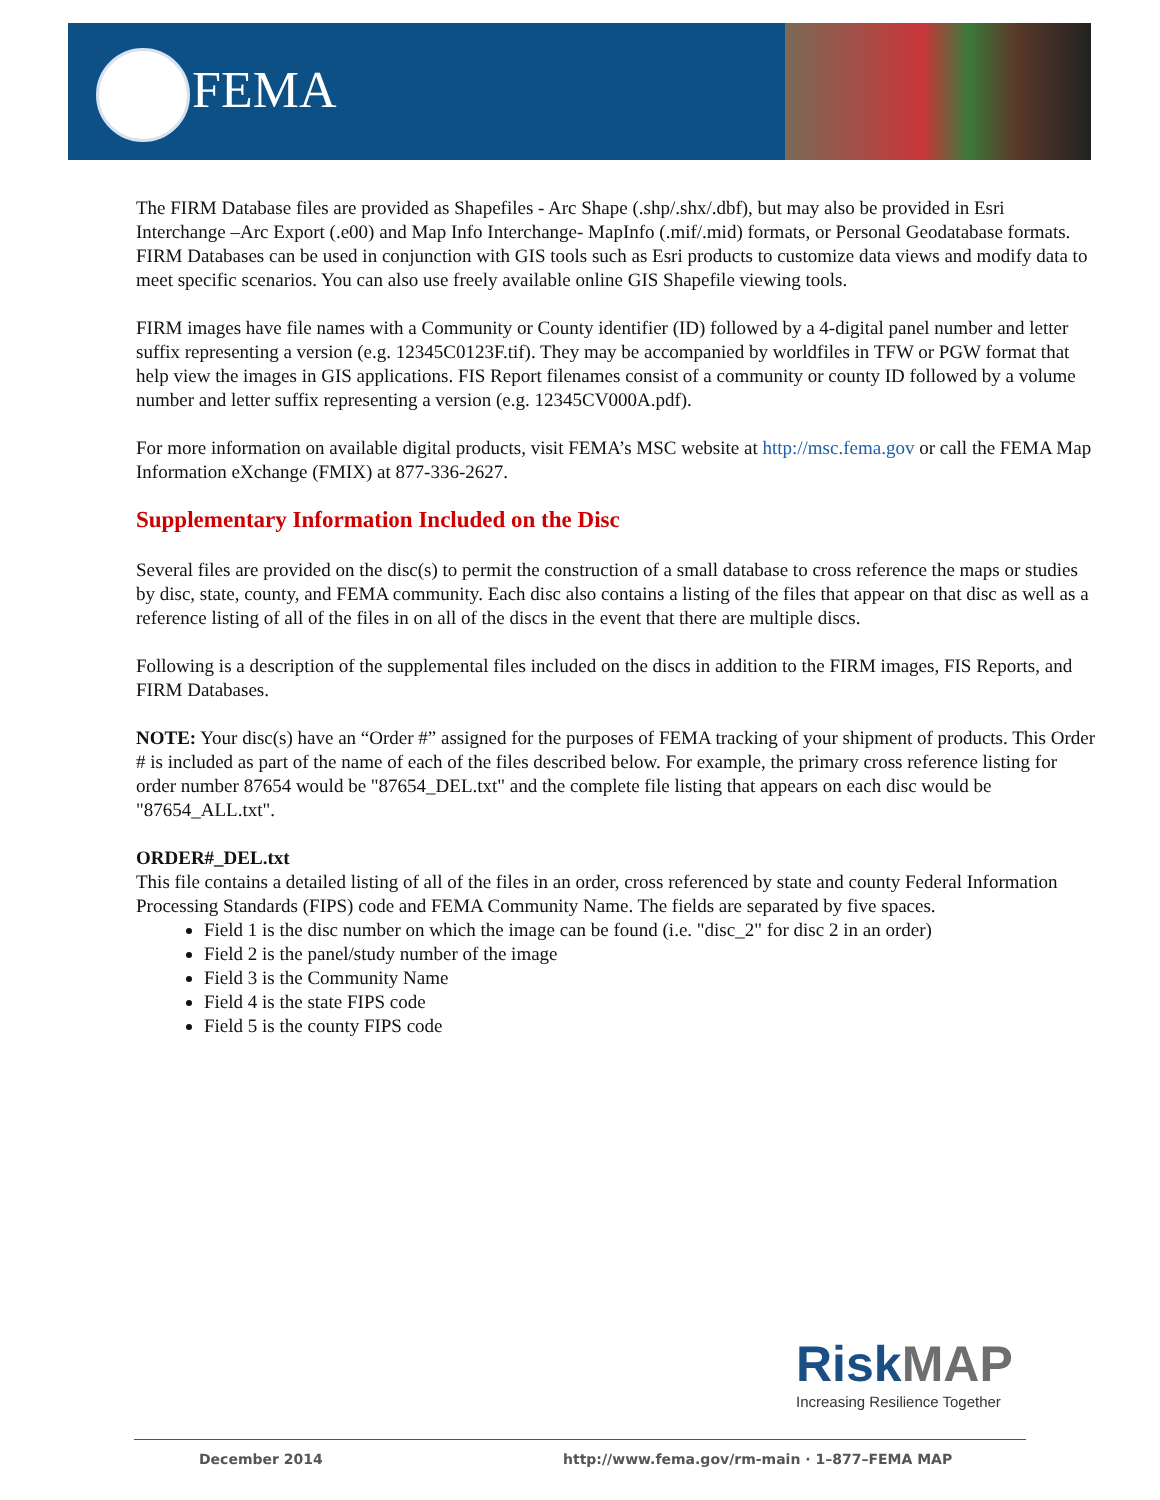FEMA
The FIRM Database files are provided as Shapefiles - Arc Shape (.shp/.shx/.dbf), but may also be provided in Esri Interchange –Arc Export (.e00) and Map Info Interchange- MapInfo (.mif/.mid) formats, or Personal Geodatabase formats. FIRM Databases can be used in conjunction with GIS tools such as Esri products to customize data views and modify data to meet specific scenarios. You can also use freely available online GIS Shapefile viewing tools.
FIRM images have file names with a Community or County identifier (ID) followed by a 4-digital panel number and letter suffix representing a version (e.g. 12345C0123F.tif). They may be accompanied by worldfiles in TFW or PGW format that help view the images in GIS applications. FIS Report filenames consist of a community or county ID followed by a volume number and letter suffix representing a version (e.g. 12345CV000A.pdf).
For more information on available digital products, visit FEMA’s MSC website at http://msc.fema.gov or call the FEMA Map Information eXchange (FMIX) at 877-336-2627.
Supplementary Information Included on the Disc
Several files are provided on the disc(s) to permit the construction of a small database to cross reference the maps or studies by disc, state, county, and FEMA community. Each disc also contains a listing of the files that appear on that disc as well as a reference listing of all of the files in on all of the discs in the event that there are multiple discs.
Following is a description of the supplemental files included on the discs in addition to the FIRM images, FIS Reports, and FIRM Databases.
NOTE: Your disc(s) have an “Order #” assigned for the purposes of FEMA tracking of your shipment of products. This Order # is included as part of the name of each of the files described below. For example, the primary cross reference listing for order number 87654 would be "87654_DEL.txt" and the complete file listing that appears on each disc would be "87654_ALL.txt".
ORDER#_DEL.txt
This file contains a detailed listing of all of the files in an order, cross referenced by state and county Federal Information Processing Standards (FIPS) code and FEMA Community Name. The fields are separated by five spaces.
Field 1 is the disc number on which the image can be found (i.e. "disc_2" for disc 2 in an order)
Field 2 is the panel/study number of the image
Field 3 is the Community Name
Field 4 is the state FIPS code
Field 5 is the county FIPS code
Risk MAP
Increasing Resilience Together
December 2014
http://www.fema.gov/rm-main · 1–877–FEMA MAP